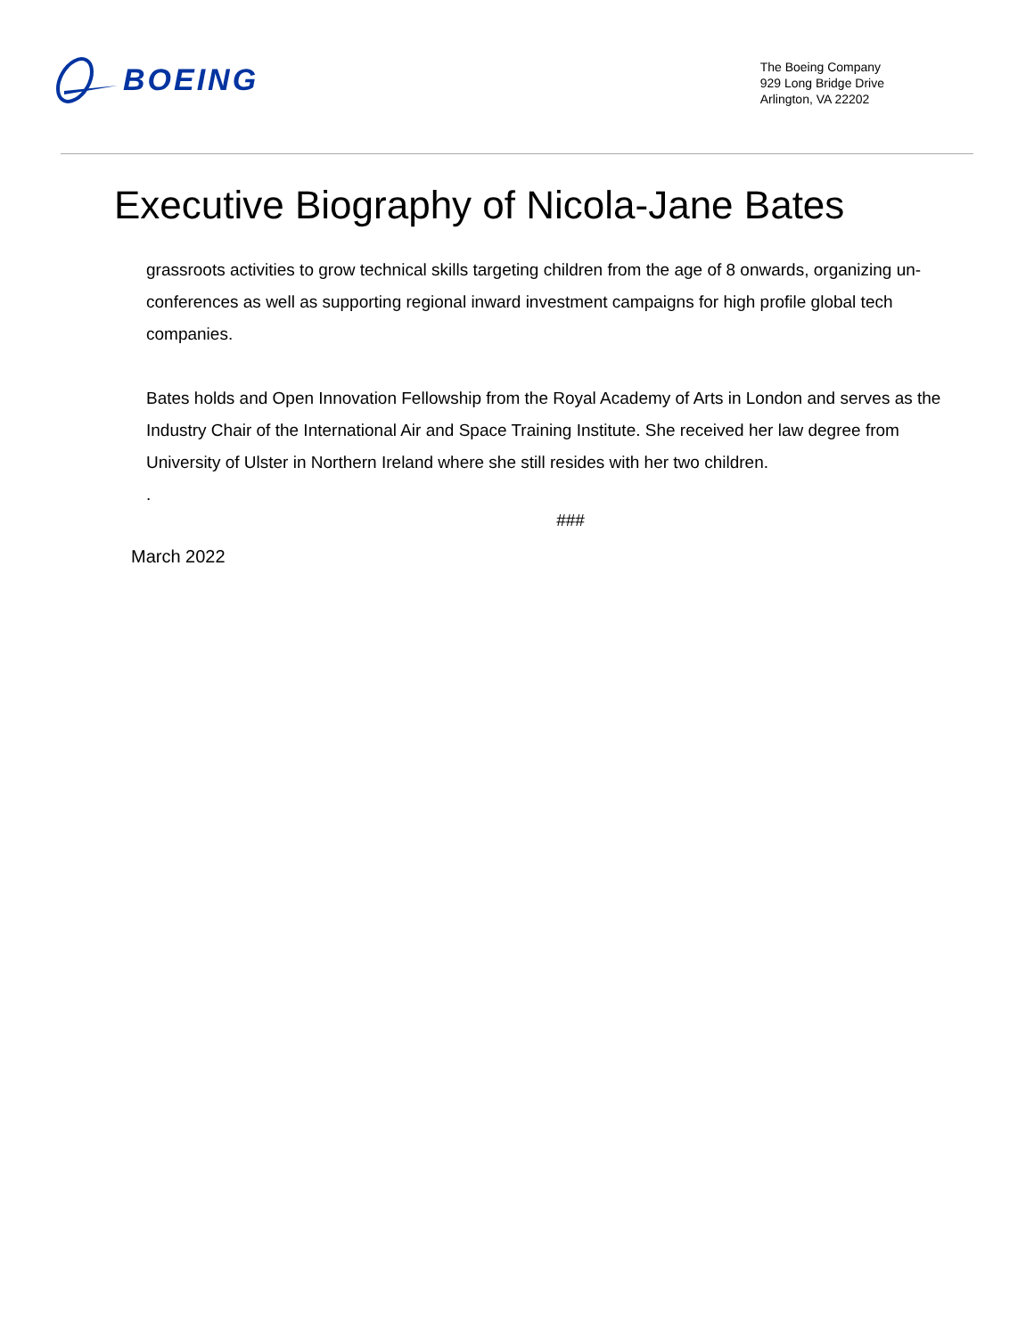BOEING
The Boeing Company
929 Long Bridge Drive
Arlington, VA 22202
Executive Biography of Nicola-Jane Bates
grassroots activities to grow technical skills targeting children from the age of 8 onwards, organizing un-conferences as well as supporting regional inward investment campaigns for high profile global tech companies.
Bates holds and Open Innovation Fellowship from the Royal Academy of Arts in London and serves as the Industry Chair of the International Air and Space Training Institute. She received her law degree from University of Ulster in Northern Ireland where she still resides with her two children.
.
###
March 2022